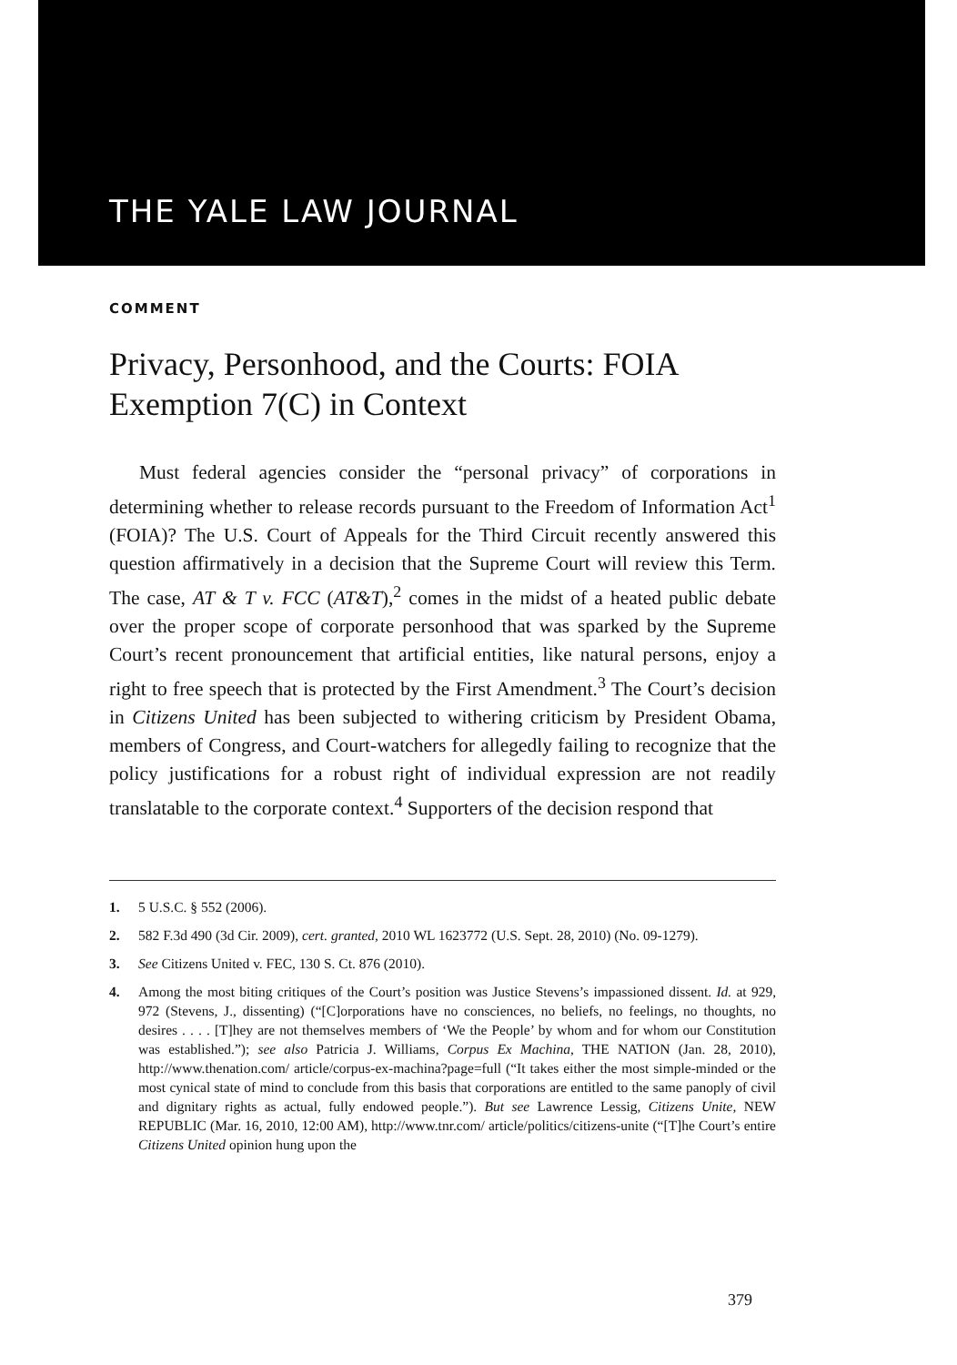THE YALE LAW JOURNAL
COMMENT
Privacy, Personhood, and the Courts: FOIA Exemption 7(C) in Context
Must federal agencies consider the “personal privacy” of corporations in determining whether to release records pursuant to the Freedom of Information Act<sup>1</sup> (FOIA)? The U.S. Court of Appeals for the Third Circuit recently answered this question affirmatively in a decision that the Supreme Court will review this Term. The case, AT & T v. FCC (AT&T),<sup>2</sup> comes in the midst of a heated public debate over the proper scope of corporate personhood that was sparked by the Supreme Court’s recent pronouncement that artificial entities, like natural persons, enjoy a right to free speech that is protected by the First Amendment.<sup>3</sup> The Court’s decision in Citizens United has been subjected to withering criticism by President Obama, members of Congress, and Court-watchers for allegedly failing to recognize that the policy justifications for a robust right of individual expression are not readily translatable to the corporate context.<sup>4</sup> Supporters of the decision respond that
1. 5 U.S.C. § 552 (2006).
2. 582 F.3d 490 (3d Cir. 2009), cert. granted, 2010 WL 1623772 (U.S. Sept. 28, 2010) (No. 09-1279).
3. See Citizens United v. FEC, 130 S. Ct. 876 (2010).
4. Among the most biting critiques of the Court’s position was Justice Stevens’s impassioned dissent. Id. at 929, 972 (Stevens, J., dissenting) (“[C]orporations have no consciences, no beliefs, no feelings, no thoughts, no desires . . . . [T]hey are not themselves members of ‘We the People’ by whom and for whom our Constitution was established.”); see also Patricia J. Williams, Corpus Ex Machina, THE NATION (Jan. 28, 2010), http://www.thenation.com/ article/corpus-ex-machina?page=full (“It takes either the most simple-minded or the most cynical state of mind to conclude from this basis that corporations are entitled to the same panoply of civil and dignitary rights as actual, fully endowed people.”). But see Lawrence Lessig, Citizens Unite, NEW REPUBLIC (Mar. 16, 2010, 12:00 AM), http://www.tnr.com/ article/politics/citizens-unite (“[T]he Court’s entire Citizens United opinion hung upon the
379